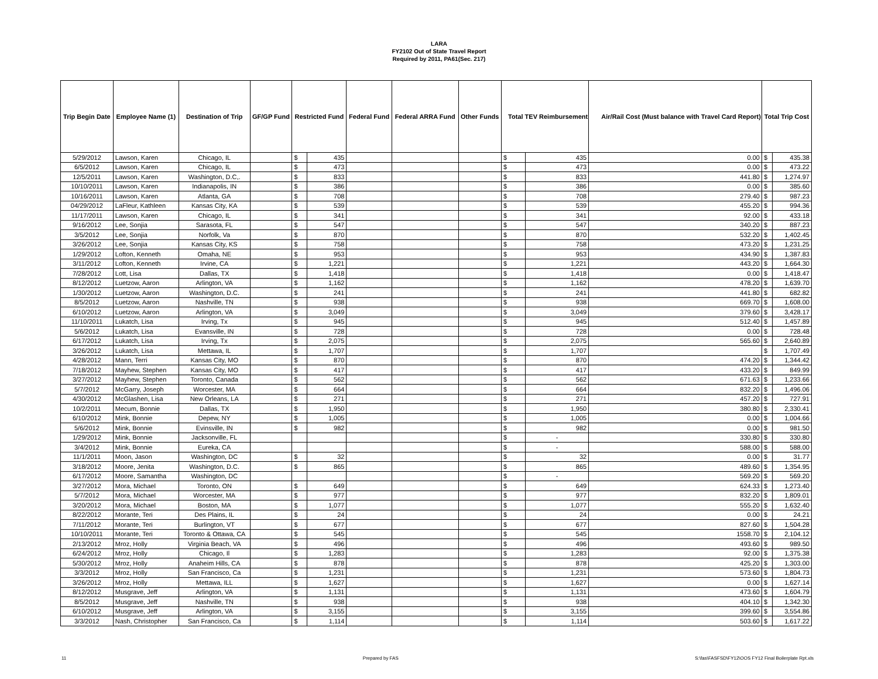LARA
FY2102 Out of State Travel Report
Required by 2011, PA61(Sec. 217)
| Trip Begin Date | Employee Name (1) | Destination of Trip | GF/GP Fund | Restricted Fund | | Federal Fund | Federal ARRA Fund | Other Funds | Total TEV Reimbursement | | Air/Rail Cost (Must balance with Travel Card Report) | Total Trip Cost | |
| --- | --- | --- | --- | --- | --- | --- | --- | --- | --- | --- | --- | --- | --- |
| 5/29/2012 | Lawson, Karen | Chicago, IL | | $ | 435 | | | | $ | 435 | 0.00 | $ | 435.38 |
| 6/5/2012 | Lawson, Karen | Chicago, IL | | $ | 473 | | | | $ | 473 | 0.00 | $ | 473.22 |
| 12/5/2011 | Lawson, Karen | Washington, D.C,. | | $ | 833 | | | | $ | 833 | 441.80 | $ | 1,274.97 |
| 10/10/2011 | Lawson, Karen | Indianapolis, IN | | $ | 386 | | | | $ | 386 | 0.00 | $ | 385.60 |
| 10/16/2011 | Lawson, Karen | Atlanta, GA | | $ | 708 | | | | $ | 708 | 279.40 | $ | 987.23 |
| 04/29/2012 | LaFleur, Kathleen | Kansas City, KA | | $ | 539 | | | | $ | 539 | 455.20 | $ | 994.36 |
| 11/17/2011 | Lawson, Karen | Chicago, IL | | $ | 341 | | | | $ | 341 | 92.00 | $ | 433.18 |
| 9/16/2012 | Lee, Sonjia | Sarasota, FL | | $ | 547 | | | | $ | 547 | 340.20 | $ | 887.23 |
| 3/5/2012 | Lee, Sonjia | Norfolk, Va | | $ | 870 | | | | $ | 870 | 532.20 | $ | 1,402.45 |
| 3/26/2012 | Lee, Sonjia | Kansas City, KS | | $ | 758 | | | | $ | 758 | 473.20 | $ | 1,231.25 |
| 1/29/2012 | Lofton, Kenneth | Omaha, NE | | $ | 953 | | | | $ | 953 | 434.90 | $ | 1,387.83 |
| 3/11/2012 | Lofton, Kenneth | Irvine, CA | | $ | 1,221 | | | | $ | 1,221 | 443.20 | $ | 1,664.30 |
| 7/28/2012 | Lott, Lisa | Dallas, TX | | $ | 1,418 | | | | $ | 1,418 | 0.00 | $ | 1,418.47 |
| 8/12/2012 | Luetzow, Aaron | Arlington, VA | | $ | 1,162 | | | | $ | 1,162 | 478.20 | $ | 1,639.70 |
| 1/30/2012 | Luetzow, Aaron | Washington, D.C. | | $ | 241 | | | | $ | 241 | 441.80 | $ | 682.82 |
| 8/5/2012 | Luetzow, Aaron | Nashville, TN | | $ | 938 | | | | $ | 938 | 669.70 | $ | 1,608.00 |
| 6/10/2012 | Luetzow, Aaron | Arlington, VA | | $ | 3,049 | | | | $ | 3,049 | 379.60 | $ | 3,428.17 |
| 11/10/2011 | Lukatch, Lisa | Irving, Tx | | $ | 945 | | | | $ | 945 | 512.40 | $ | 1,457.89 |
| 5/6/2012 | Lukatch, Lisa | Evansville, IN | | $ | 728 | | | | $ | 728 | 0.00 | $ | 728.48 |
| 6/17/2012 | Lukatch, Lisa | Irving, Tx | | $ | 2,075 | | | | $ | 2,075 | 565.60 | $ | 2,640.89 |
| 3/26/2012 | Lukatch, Lisa | Mettawa, IL | | $ | 1,707 | | | | $ | 1,707 | | $ | 1,707.49 |
| 4/28/2012 | Mann, Terri | Kansas City, MO | | $ | 870 | | | | $ | 870 | 474.20 | $ | 1,344.42 |
| 7/18/2012 | Mayhew, Stephen | Kansas City, MO | | $ | 417 | | | | $ | 417 | 433.20 | $ | 849.99 |
| 3/27/2012 | Mayhew, Stephen | Toronto, Canada | | $ | 562 | | | | $ | 562 | 671.63 | $ | 1,233.66 |
| 5/7/2012 | McGarry, Joseph | Worcester, MA | | $ | 664 | | | | $ | 664 | 832.20 | $ | 1,496.06 |
| 4/30/2012 | McGlashen, Lisa | New Orleans, LA | | $ | 271 | | | | $ | 271 | 457.20 | $ | 727.91 |
| 10/2/2011 | Mecum, Bonnie | Dallas, TX | | $ | 1,950 | | | | $ | 1,950 | 380.80 | $ | 2,330.41 |
| 6/10/2012 | Mink, Bonnie | Depew, NY | | $ | 1,005 | | | | $ | 1,005 | 0.00 | $ | 1,004.66 |
| 5/6/2012 | Mink, Bonnie | Evinsville, IN | | $ | 982 | | | | $ | 982 | 0.00 | $ | 981.50 |
| 1/29/2012 | Mink, Bonnie | Jacksonville, FL | | | | | | | $ | - | 330.80 | $ | 330.80 |
| 3/4/2012 | Mink, Bonnie | Eureka, CA | | | | | | | $ | - | 588.00 | $ | 588.00 |
| 11/1/2011 | Moon, Jason | Washington, DC | | $ | 32 | | | | $ | 32 | 0.00 | $ | 31.77 |
| 3/18/2012 | Moore, Jenita | Washington, D.C. | | $ | 865 | | | | $ | 865 | 489.60 | $ | 1,354.95 |
| 6/17/2012 | Moore, Samantha | Washington, DC | | | | | | | $ | - | 569.20 | $ | 569.20 |
| 3/27/2012 | Mora, Michael | Toronto, ON | | $ | 649 | | | | $ | 649 | 624.33 | $ | 1,273.40 |
| 5/7/2012 | Mora, Michael | Worcester, MA | | $ | 977 | | | | $ | 977 | 832.20 | $ | 1,809.01 |
| 3/20/2012 | Mora, Michael | Boston, MA | | $ | 1,077 | | | | $ | 1,077 | 555.20 | $ | 1,632.40 |
| 8/22/2012 | Morante, Teri | Des Plains, IL | | $ | 24 | | | | $ | 24 | 0.00 | $ | 24.21 |
| 7/11/2012 | Morante, Teri | Burlington, VT | | $ | 677 | | | | $ | 677 | 827.60 | $ | 1,504.28 |
| 10/10/2011 | Morante, Teri | Toronto & Ottawa, CA | | $ | 545 | | | | $ | 545 | 1558.70 | $ | 2,104.12 |
| 2/13/2012 | Mroz, Holly | Virginia Beach, VA | | $ | 496 | | | | $ | 496 | 493.60 | $ | 989.50 |
| 6/24/2012 | Mroz, Holly | Chicago, Il | | $ | 1,283 | | | | $ | 1,283 | 92.00 | $ | 1,375.38 |
| 5/30/2012 | Mroz, Holly | Anaheim Hills, CA | | $ | 878 | | | | $ | 878 | 425.20 | $ | 1,303.00 |
| 3/3/2012 | Mroz, Holly | San Francisco, Ca | | $ | 1,231 | | | | $ | 1,231 | 573.60 | $ | 1,804.73 |
| 3/26/2012 | Mroz, Holly | Mettawa, ILL | | $ | 1,627 | | | | $ | 1,627 | 0.00 | $ | 1,627.14 |
| 8/12/2012 | Musgrave, Jeff | Arlington, VA | | $ | 1,131 | | | | $ | 1,131 | 473.60 | $ | 1,604.79 |
| 8/5/2012 | Musgrave, Jeff | Nashville, TN | | $ | 938 | | | | $ | 938 | 404.10 | $ | 1,342.30 |
| 6/10/2012 | Musgrave, Jeff | Arlington, VA | | $ | 3,155 | | | | $ | 3,155 | 399.60 | $ | 3,554.86 |
| 3/3/2012 | Nash, Christopher | San Francisco, Ca | | $ | 1,114 | | | | $ | 1,114 | 503.60 | $ | 1,617.22 |
11 Prepared by FAS S:\fas\FASFSD\FY12\OOS FY12 Final Boilerplate Rpt.xls